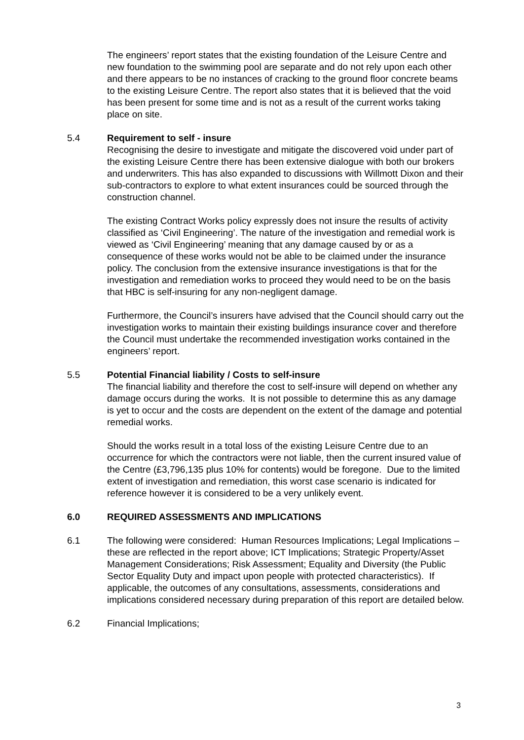The engineers’ report states that the existing foundation of the Leisure Centre and new foundation to the swimming pool are separate and do not rely upon each other and there appears to be no instances of cracking to the ground floor concrete beams to the existing Leisure Centre. The report also states that it is believed that the void has been present for some time and is not as a result of the current works taking place on site.
5.4 Requirement to self - insure
Recognising the desire to investigate and mitigate the discovered void under part of the existing Leisure Centre there has been extensive dialogue with both our brokers and underwriters. This has also expanded to discussions with Willmott Dixon and their sub-contractors to explore to what extent insurances could be sourced through the construction channel.
The existing Contract Works policy expressly does not insure the results of activity classified as ‘Civil Engineering’. The nature of the investigation and remedial work is viewed as ‘Civil Engineering’ meaning that any damage caused by or as a consequence of these works would not be able to be claimed under the insurance policy. The conclusion from the extensive insurance investigations is that for the investigation and remediation works to proceed they would need to be on the basis that HBC is self-insuring for any non-negligent damage.
Furthermore, the Council’s insurers have advised that the Council should carry out the investigation works to maintain their existing buildings insurance cover and therefore the Council must undertake the recommended investigation works contained in the engineers’ report.
5.5 Potential Financial liability / Costs to self-insure
The financial liability and therefore the cost to self-insure will depend on whether any damage occurs during the works. It is not possible to determine this as any damage is yet to occur and the costs are dependent on the extent of the damage and potential remedial works.
Should the works result in a total loss of the existing Leisure Centre due to an occurrence for which the contractors were not liable, then the current insured value of the Centre (£3,796,135 plus 10% for contents) would be foregone. Due to the limited extent of investigation and remediation, this worst case scenario is indicated for reference however it is considered to be a very unlikely event.
6.0 REQUIRED ASSESSMENTS AND IMPLICATIONS
6.1 The following were considered: Human Resources Implications; Legal Implications – these are reflected in the report above; ICT Implications; Strategic Property/Asset Management Considerations; Risk Assessment; Equality and Diversity (the Public Sector Equality Duty and impact upon people with protected characteristics). If applicable, the outcomes of any consultations, assessments, considerations and implications considered necessary during preparation of this report are detailed below.
6.2 Financial Implications;
3